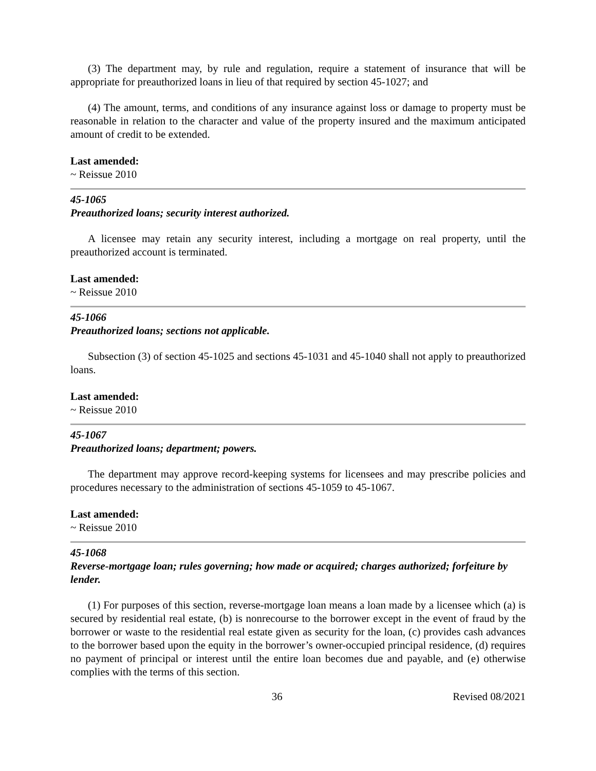(3) The department may, by rule and regulation, require a statement of insurance that will be appropriate for preauthorized loans in lieu of that required by section 45-1027; and
(4) The amount, terms, and conditions of any insurance against loss or damage to property must be reasonable in relation to the character and value of the property insured and the maximum anticipated amount of credit to be extended.
Last amended:
~ Reissue 2010
45-1065
Preauthorized loans; security interest authorized.
A licensee may retain any security interest, including a mortgage on real property, until the preauthorized account is terminated.
Last amended:
~ Reissue 2010
45-1066
Preauthorized loans; sections not applicable.
Subsection (3) of section 45-1025 and sections 45-1031 and 45-1040 shall not apply to preauthorized loans.
Last amended:
~ Reissue 2010
45-1067
Preauthorized loans; department; powers.
The department may approve record-keeping systems for licensees and may prescribe policies and procedures necessary to the administration of sections 45-1059 to 45-1067.
Last amended:
~ Reissue 2010
45-1068
Reverse-mortgage loan; rules governing; how made or acquired; charges authorized; forfeiture by lender.
(1) For purposes of this section, reverse-mortgage loan means a loan made by a licensee which (a) is secured by residential real estate, (b) is nonrecourse to the borrower except in the event of fraud by the borrower or waste to the residential real estate given as security for the loan, (c) provides cash advances to the borrower based upon the equity in the borrower’s owner-occupied principal residence, (d) requires no payment of principal or interest until the entire loan becomes due and payable, and (e) otherwise complies with the terms of this section.
36 Revised 08/2021